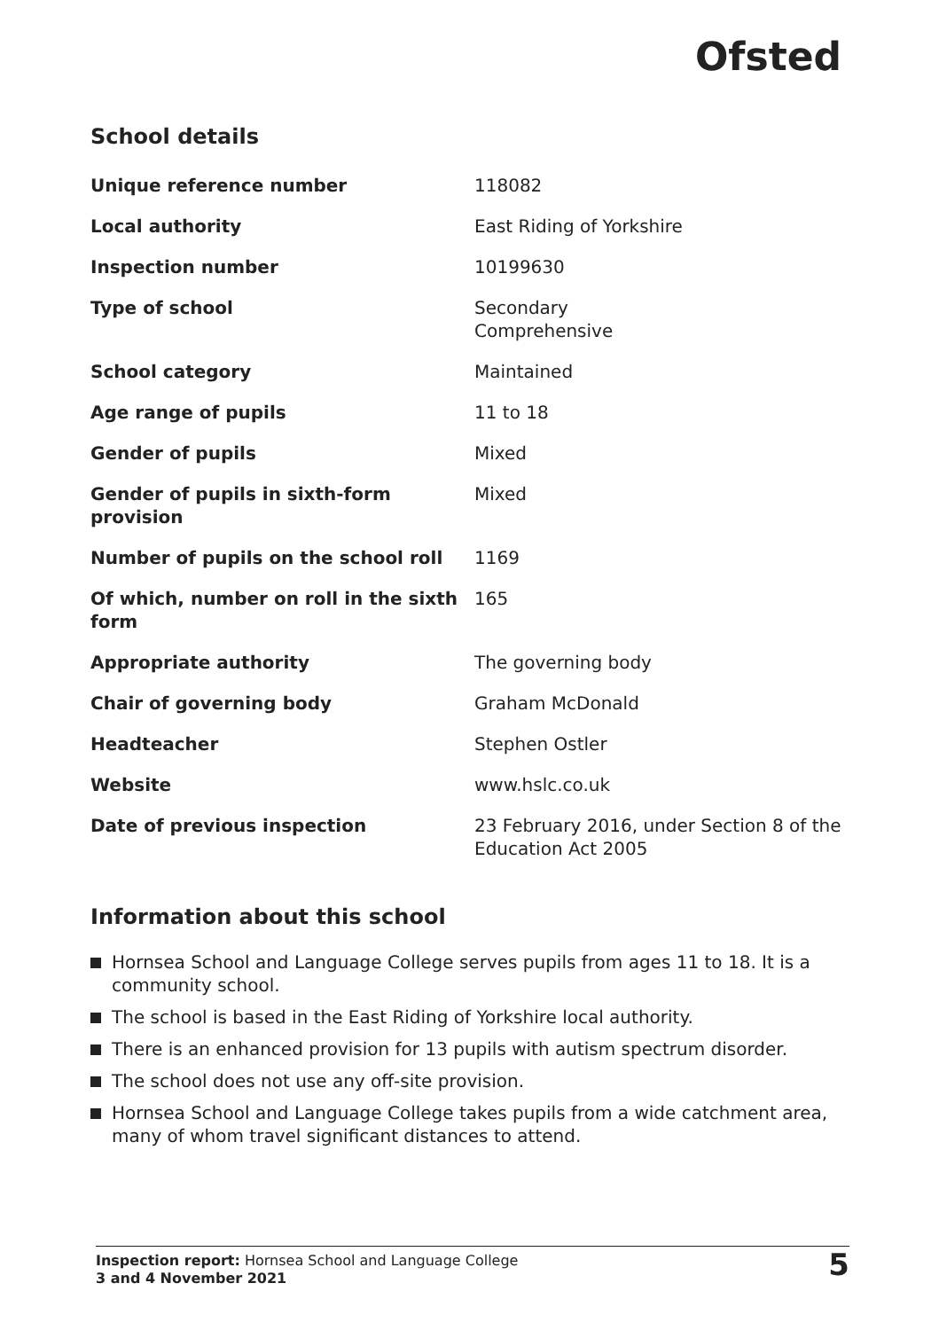Ofsted
School details
| Unique reference number | 118082 |
| Local authority | East Riding of Yorkshire |
| Inspection number | 10199630 |
| Type of school | Secondary Comprehensive |
| School category | Maintained |
| Age range of pupils | 11 to 18 |
| Gender of pupils | Mixed |
| Gender of pupils in sixth-form provision | Mixed |
| Number of pupils on the school roll | 1169 |
| Of which, number on roll in the sixth form | 165 |
| Appropriate authority | The governing body |
| Chair of governing body | Graham McDonald |
| Headteacher | Stephen Ostler |
| Website | www.hslc.co.uk |
| Date of previous inspection | 23 February 2016, under Section 8 of the Education Act 2005 |
Information about this school
Hornsea School and Language College serves pupils from ages 11 to 18. It is a community school.
The school is based in the East Riding of Yorkshire local authority.
There is an enhanced provision for 13 pupils with autism spectrum disorder.
The school does not use any off-site provision.
Hornsea School and Language College takes pupils from a wide catchment area, many of whom travel significant distances to attend.
Inspection report: Hornsea School and Language College
3 and 4 November 2021
5